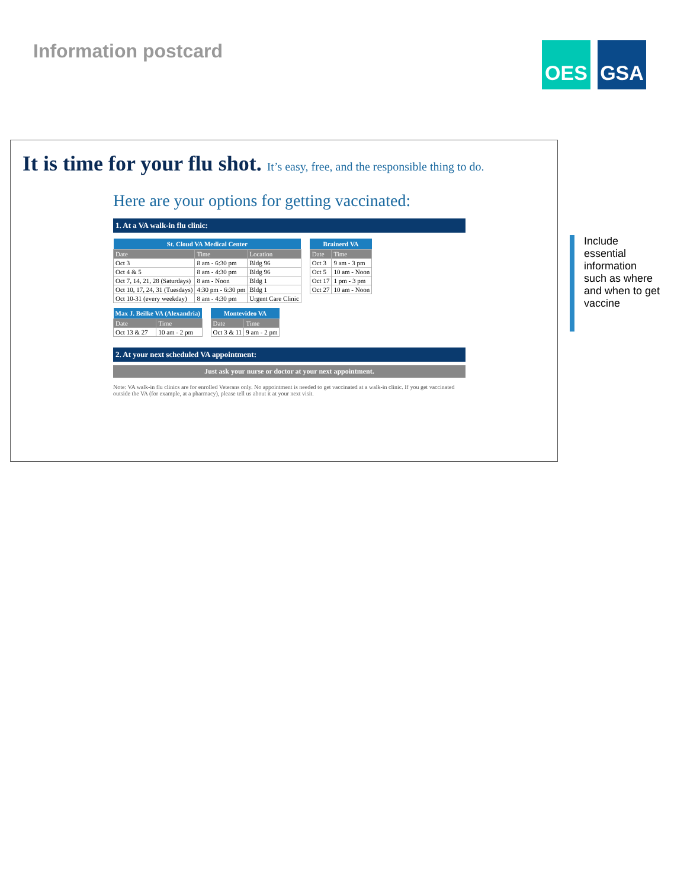Information postcard
OES GSA
It is time for your flu shot. It’s easy, free, and the responsible thing to do.
Here are your options for getting vaccinated:
1. At a VA walk-in flu clinic:
| St. Cloud VA Medical Center | | |
| --- | --- | --- |
| Date | Time | Location |
| Oct 3 | 8 am - 6:30 pm | Bldg 96 |
| Oct 4 & 5 | 8 am - 4:30 pm | Bldg 96 |
| Oct 7, 14, 21, 28 (Saturdays) | 8 am - Noon | Bldg 1 |
| Oct 10, 17, 24, 31 (Tuesdays) | 4:30 pm - 6:30 pm | Bldg 1 |
| Oct 10-31 (every weekday) | 8 am - 4:30 pm | Urgent Care Clinic |
| Brainerd VA | |
| --- | --- |
| Date | Time |
| Oct 3 | 9 am - 3 pm |
| Oct 5 | 10 am - Noon |
| Oct 17 | 1 pm - 3 pm |
| Oct 27 | 10 am - Noon |
| Max J. Beilke VA (Alexandria) | |
| --- | --- |
| Date | Time |
| Oct 13 & 27 | 10 am - 2 pm |
| Montevideo VA | |
| --- | --- |
| Date | Time |
| Oct 3 & 11 | 9 am - 2 pm |
2. At your next scheduled VA appointment:
Just ask your nurse or doctor at your next appointment.
Note: VA walk-in flu clinics are for enrolled Veterans only. No appointment is needed to get vaccinated at a walk-in clinic. If you get vaccinated outside the VA (for example, at a pharmacy), please tell us about it at your next visit.
Include essential information such as where and when to get vaccine